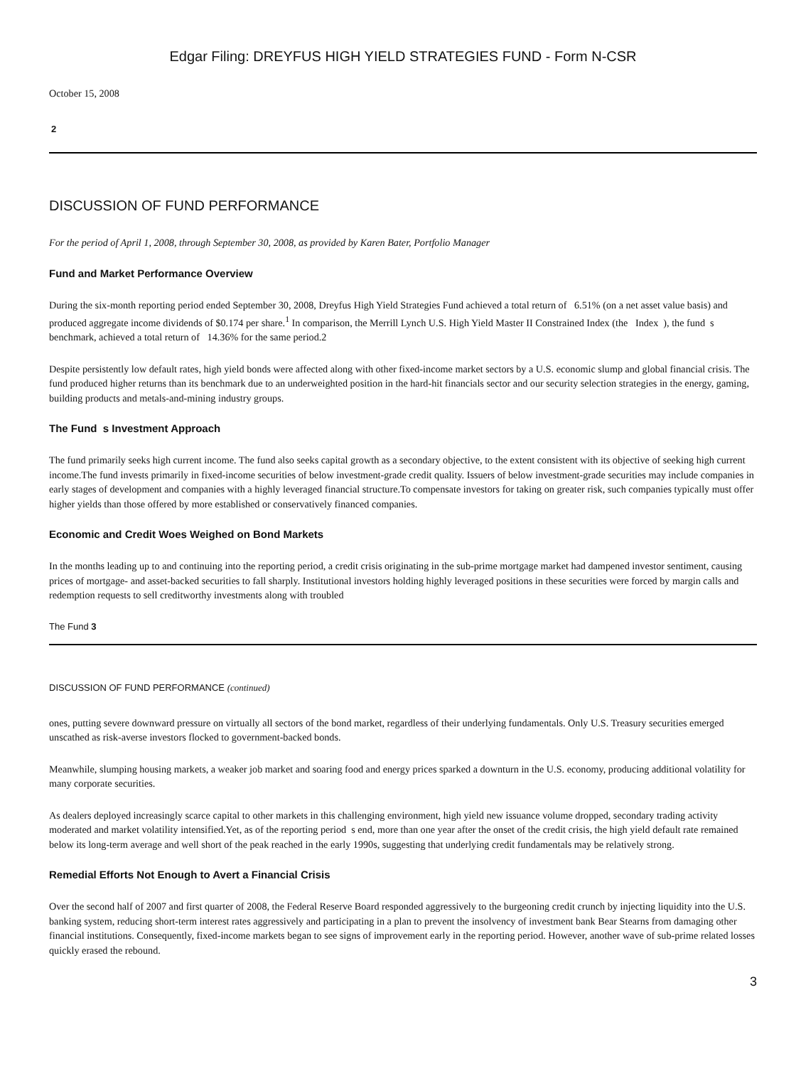Edgar Filing: DREYFUS HIGH YIELD STRATEGIES FUND - Form N-CSR
October 15, 2008
2
DISCUSSION OF FUND PERFORMANCE
For the period of April 1, 2008, through September 30, 2008, as provided by Karen Bater, Portfolio Manager
Fund and Market Performance Overview
During the six-month reporting period ended September 30, 2008, Dreyfus High Yield Strategies Fund achieved a total return of 6.51% (on a net asset value basis) and produced aggregate income dividends of $0.174 per share.<sup>1</sup> In comparison, the Merrill Lynch U.S. High Yield Master II Constrained Index (the Index ), the fund s benchmark, achieved a total return of 14.36% for the same period.2
Despite persistently low default rates, high yield bonds were affected along with other fixed-income market sectors by a U.S. economic slump and global financial crisis. The fund produced higher returns than its benchmark due to an underweighted position in the hard-hit financials sector and our security selection strategies in the energy, gaming, building products and metals-and-mining industry groups.
The Fund s Investment Approach
The fund primarily seeks high current income. The fund also seeks capital growth as a secondary objective, to the extent consistent with its objective of seeking high current income.The fund invests primarily in fixed-income securities of below investment-grade credit quality. Issuers of below investment-grade securities may include companies in early stages of development and companies with a highly leveraged financial structure.To compensate investors for taking on greater risk, such companies typically must offer higher yields than those offered by more established or conservatively financed companies.
Economic and Credit Woes Weighed on Bond Markets
In the months leading up to and continuing into the reporting period, a credit crisis originating in the sub-prime mortgage market had dampened investor sentiment, causing prices of mortgage- and asset-backed securities to fall sharply. Institutional investors holding highly leveraged positions in these securities were forced by margin calls and redemption requests to sell creditworthy investments along with troubled
The Fund 3
DISCUSSION OF FUND PERFORMANCE (continued)
ones, putting severe downward pressure on virtually all sectors of the bond market, regardless of their underlying fundamentals. Only U.S. Treasury securities emerged unscathed as risk-averse investors flocked to government-backed bonds.
Meanwhile, slumping housing markets, a weaker job market and soaring food and energy prices sparked a downturn in the U.S. economy, producing additional volatility for many corporate securities.
As dealers deployed increasingly scarce capital to other markets in this challenging environment, high yield new issuance volume dropped, secondary trading activity moderated and market volatility intensified.Yet, as of the reporting period s end, more than one year after the onset of the credit crisis, the high yield default rate remained below its long-term average and well short of the peak reached in the early 1990s, suggesting that underlying credit fundamentals may be relatively strong.
Remedial Efforts Not Enough to Avert a Financial Crisis
Over the second half of 2007 and first quarter of 2008, the Federal Reserve Board responded aggressively to the burgeoning credit crunch by injecting liquidity into the U.S. banking system, reducing short-term interest rates aggressively and participating in a plan to prevent the insolvency of investment bank Bear Stearns from damaging other financial institutions. Consequently, fixed-income markets began to see signs of improvement early in the reporting period. However, another wave of sub-prime related losses quickly erased the rebound.
3